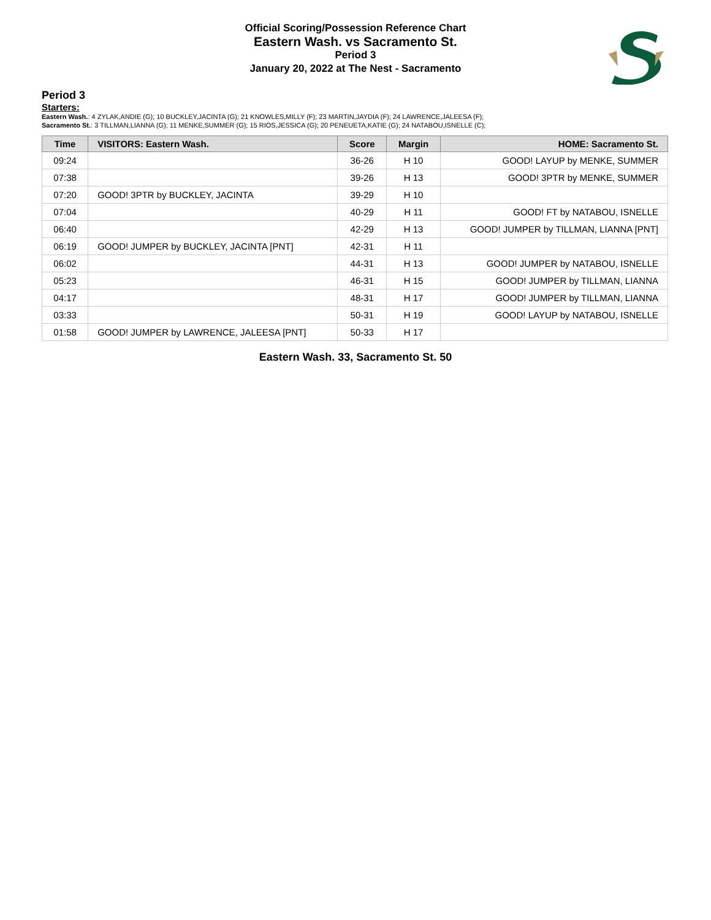Official Scoring/Possession Reference Chart
Eastern Wash. vs Sacramento St.
Period 3
January 20, 2022 at The Nest - Sacramento
Period 3
Starters:
Eastern Wash.: 4 ZYLAK,ANDIE (G); 10 BUCKLEY,JACINTA (G); 21 KNOWLES,MILLY (F); 23 MARTIN,JAYDIA (F); 24 LAWRENCE,JALEESA (F);
Sacramento St.: 3 TILLMAN,LIANNA (G); 11 MENKE,SUMMER (G); 15 RIOS,JESSICA (G); 20 PENEUETA,KATIE (G); 24 NATABOU,ISNELLE (C);
| Time | VISITORS: Eastern Wash. | Score | Margin | HOME: Sacramento St. |
| --- | --- | --- | --- | --- |
| 09:24 | | 36-26 | H 10 | GOOD! LAYUP by MENKE, SUMMER |
| 07:38 | | 39-26 | H 13 | GOOD! 3PTR by MENKE, SUMMER |
| 07:20 | GOOD! 3PTR by BUCKLEY, JACINTA | 39-29 | H 10 | |
| 07:04 | | 40-29 | H 11 | GOOD! FT by NATABOU, ISNELLE |
| 06:40 | | 42-29 | H 13 | GOOD! JUMPER by TILLMAN, LIANNA [PNT] |
| 06:19 | GOOD! JUMPER by BUCKLEY, JACINTA [PNT] | 42-31 | H 11 | |
| 06:02 | | 44-31 | H 13 | GOOD! JUMPER by NATABOU, ISNELLE |
| 05:23 | | 46-31 | H 15 | GOOD! JUMPER by TILLMAN, LIANNA |
| 04:17 | | 48-31 | H 17 | GOOD! JUMPER by TILLMAN, LIANNA |
| 03:33 | | 50-31 | H 19 | GOOD! LAYUP by NATABOU, ISNELLE |
| 01:58 | GOOD! JUMPER by LAWRENCE, JALEESA [PNT] | 50-33 | H 17 | |
Eastern Wash. 33, Sacramento St. 50